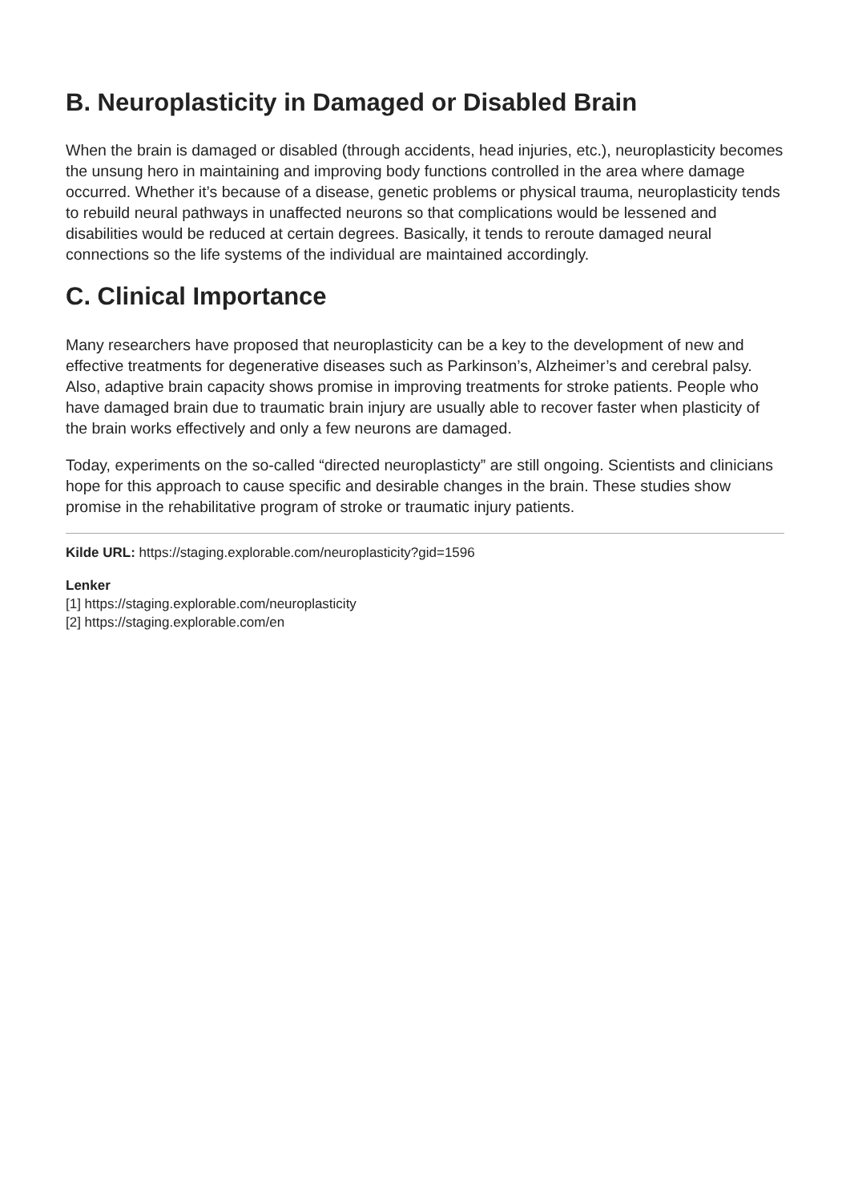B. Neuroplasticity in Damaged or Disabled Brain
When the brain is damaged or disabled (through accidents, head injuries, etc.), neuroplasticity becomes the unsung hero in maintaining and improving body functions controlled in the area where damage occurred. Whether it’s because of a disease, genetic problems or physical trauma, neuroplasticity tends to rebuild neural pathways in unaffected neurons so that complications would be lessened and disabilities would be reduced at certain degrees. Basically, it tends to reroute damaged neural connections so the life systems of the individual are maintained accordingly.
C. Clinical Importance
Many researchers have proposed that neuroplasticity can be a key to the development of new and effective treatments for degenerative diseases such as Parkinson’s, Alzheimer’s and cerebral palsy. Also, adaptive brain capacity shows promise in improving treatments for stroke patients. People who have damaged brain due to traumatic brain injury are usually able to recover faster when plasticity of the brain works effectively and only a few neurons are damaged.
Today, experiments on the so-called “directed neuroplasticty” are still ongoing. Scientists and clinicians hope for this approach to cause specific and desirable changes in the brain. These studies show promise in the rehabilitative program of stroke or traumatic injury patients.
Kilde URL: https://staging.explorable.com/neuroplasticity?gid=1596
Lenker
[1] https://staging.explorable.com/neuroplasticity
[2] https://staging.explorable.com/en